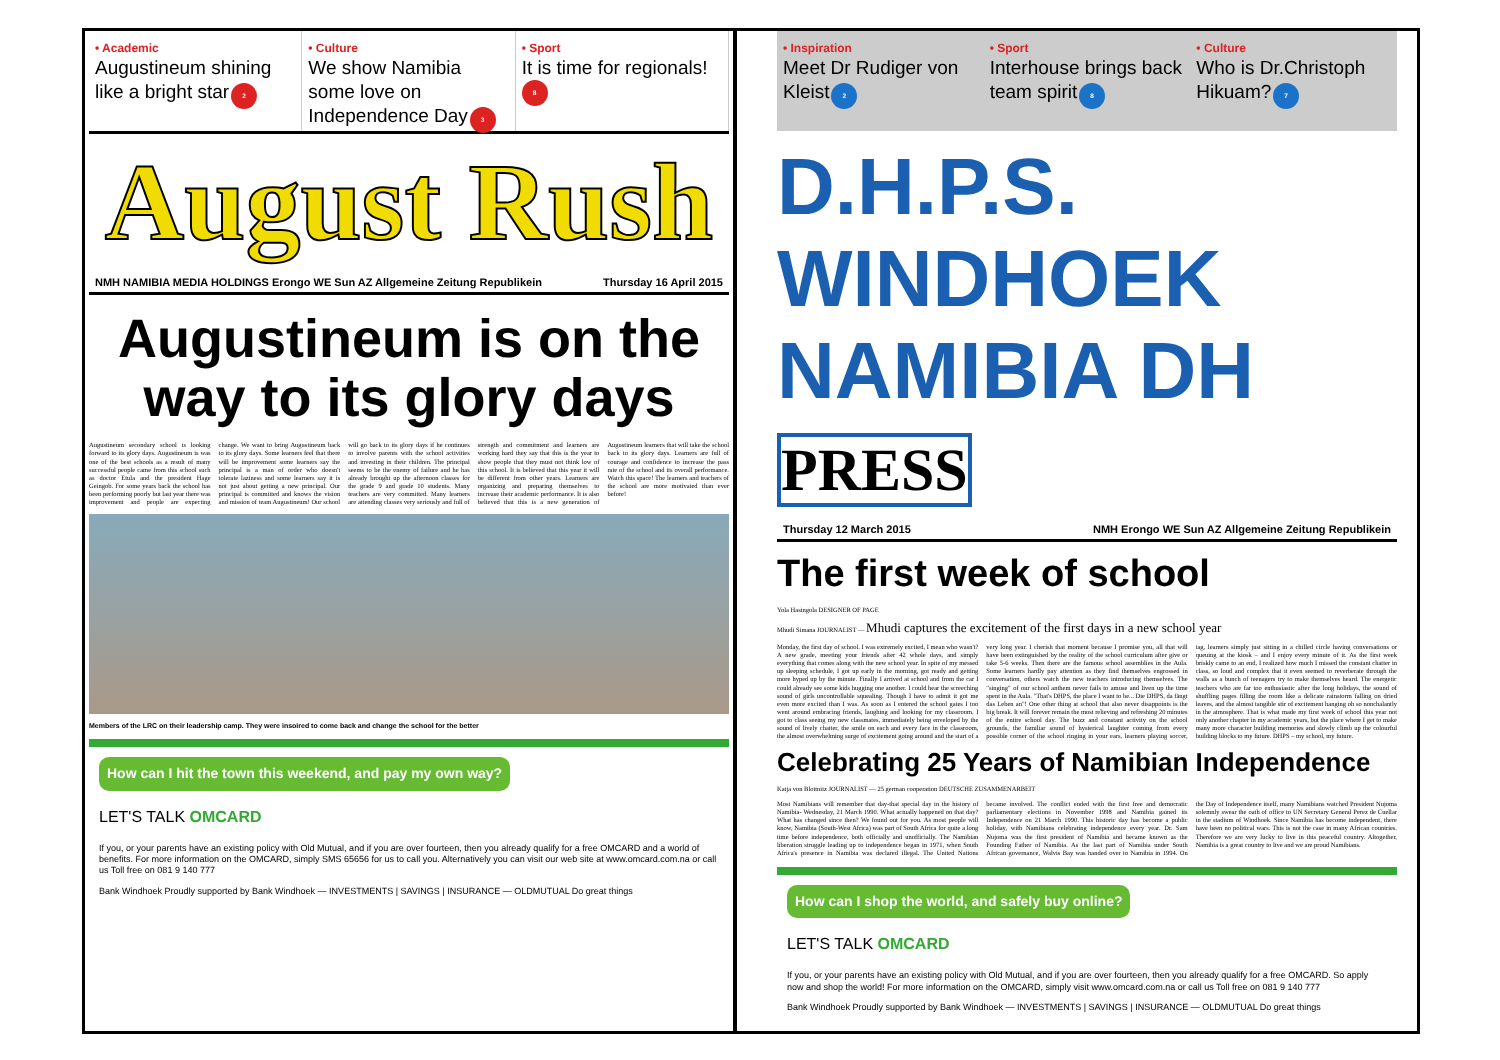• Academic
Augustineum shining like a bright star 2
• Culture
We show Namibia some love on Independence Day 3
• Sport
It is time for regionals! 8
August Rush
NMH NAMIBIA MEDIA HOLDINGS Erongo WE Sun AZ Allgemeine Zeitung Republikein Thursday 16 April 2015
Augustineum is on the way to its glory days
Augustineum secondary school is looking forward to its glory days. Augustineum is was one of the best schools as a result of many successful people came from this school such as doctor Etula and the president Hage Geingob. For some years back the school has been performing poorly but last year there was improvement and people are expecting change. We want to bring Augustineum back to its glory days. Some learners feel that there will be improvement some learners say the principal is a man of order who doesn't tolerate laziness and some learners say it is not just about getting a new principal. Our principal is committed and knows the vision and mission of team Augustineum! Our school will go back to its glory days if he continues to involve parents with the school activities and investing in their children. The principal seems to be the enemy of failure and he has already brought up the afternoon classes for the grade 9 and grade 10 students. Many teachers are very committed. Many learners are attending classes very seriously and full of strength and commitment and learners are working hard they say that this is the year to show people that they must not think low of this school. It is believed that this year it will be different from other years. Learners are organizing and preparing themselves to increase their academic performance. It is also believed that this is a new generation of Augustineum learners that will take the school back to its glory days. Learners are full of courage and confidence to increase the pass rate of the school and its overall performance. Watch this space! The learners and teachers of the school are more motivated than ever before!
Members of the LRC on their leadership camp. They were insoired to come back and change the school for the better
How can I hit the town this weekend, and pay my own way?
LET'S TALK OMCARD
If you, or your parents have an existing policy with Old Mutual, and if you are over fourteen, then you already qualify for a free OMCARD and a world of benefits. For more information on the OMCARD, simply SMS 65656 for us to call you. Alternatively you can visit our web site at www.omcard.com.na or call us Toll free on 081 9 140 777
Bank Windhoek Proudly supported by Bank Windhoek — INVESTMENTS | SAVINGS | INSURANCE — OLDMUTUAL Do great things
• Inspiration
Meet Dr Rudiger von Kleist 2
• Sport
Interhouse brings back team spirit 8
• Culture
Who is Dr.Christoph Hikuam? 7
D.H.P.S. WINDHOEK NAMIBIA DH PRESS
Thursday 12 March 2015 NMH Erongo WE Sun AZ Allgemeine Zeitung Republikein
The first week of school
Yola Hasingola DESIGNER OF PAGE
Mhudi Simana JOURNALIST — Mhudi captures the excitement of the first days in a new school year
Monday, the first day of school. I was extremely excited, I mean who wasn't? A new grade, meeting your friends after 42 whole days, and simply everything that comes along with the new school year. In spite of my messed up sleeping schedule, I got up early in the morning, got ready and getting more hyped up by the minute. Finally I arrived at school and from the car I could already see some kids hugging one another. I could hear the screeching sound of girls uncontrollable squealing. Though I have to admit it got me even more excited than I was. As soon as I entered the school gates I too went around embracing friends, laughing and looking for my classroom. I got to class seeing my new classmates, immediately being enveloped by the sound of lively chatter, the smile on each and every face in the classroom, the almost overwhelming surge of excitement going around and the start of a very long year. I cherish that moment because I promise you, all that will have been extinguished by the reality of the school curriculum after give or take 5-6 weeks. Then there are the famous school assemblies in the Aula. Some learners hardly pay attention as they find themselves engrossed in conversation, others watch the new teachers introducing themselves. The "singing" of our school anthem never fails to amuse and liven up the time spent in the Aula. "That's DHPS, the place I want to be... Die DHPS, da fängt das Leben an"! One other thing at school that also never disappoints is the big break. It will forever remain the most relieving and refreshing 20 minutes of the entire school day. The buzz and constant activity on the school grounds, the familiar sound of hysterical laughter coming from every possible corner of the school ringing in your ears, learners playing soccer, tag, learners simply just sitting in a chilled circle having conversations or queuing at the kiosk – and I enjoy every minute of it. As the first week briskly came to an end, I realized how much I missed the constant chatter in class, so loud and complex that it even seemed to reverberate through the walls as a bunch of teenagers try to make themselves heard. The energetic teachers who are far too enthusiastic after the long holidays, the sound of shuffling pages filling the room like a delicate rainstorm falling on dried leaves, and the almost tangible stir of excitement hanging oh so nonchalantly in the atmosphere. That is what made my first week of school this year not only another chapter in my academic years, but the place where I get to make many more character building memories and slowly climb up the colourful building blocks to my future. DHPS – my school, my future.
Celebrating 25 Years of Namibian Independence
Katja von Blottnitz JOURNALIST — 25 german cooperation DEUTSCHE ZUSAMMENARBEIT
Most Namibians will remember that day-that special day in the history of Namibia- Wednesday, 21 March 1990. What actually happened on that day? What has changed since then? We found out for you. As most people will know, Namibia (South-West Africa) was part of South Africa for quite a long time before independence, both officially and unofficially. The Namibian liberation struggle leading up to independence began in 1971, when South Africa's presence in Namibia was declared illegal. The United Nations became involved. The conflict ended with the first free and democratic parliamentary elections in November 1998 and Namibia gained its Independence on 21 March 1990. This historic day has become a public holiday, with Namibians celebrating independence every year. Dr. Sam Nujoma was the first president of Namibia and became known as the Founding Father of Namibia. As the last part of Namibia under South African governance, Walvis Bay was handed over to Namibia in 1994. On the Day of Independence itself, many Namibians watched President Nujoma solemnly swear the oath of office to UN Secretary General Perez de Cuellar in the stadium of Windhoek. Since Namibia has become independent, there have been no political wars. This is not the case in many African countries. Therefore we are very lucky to live in this peaceful country. Altogether, Namibia is a great country to live and we are proud Namibians.
How can I shop the world, and safely buy online?
LET'S TALK OMCARD
If you, or your parents have an existing policy with Old Mutual, and if you are over fourteen, then you already qualify for a free OMCARD. So apply now and shop the world! For more information on the OMCARD, simply visit www.omcard.com.na or call us Toll free on 081 9 140 777
Bank Windhoek Proudly supported by Bank Windhoek — INVESTMENTS | SAVINGS | INSURANCE — OLDMUTUAL Do great things